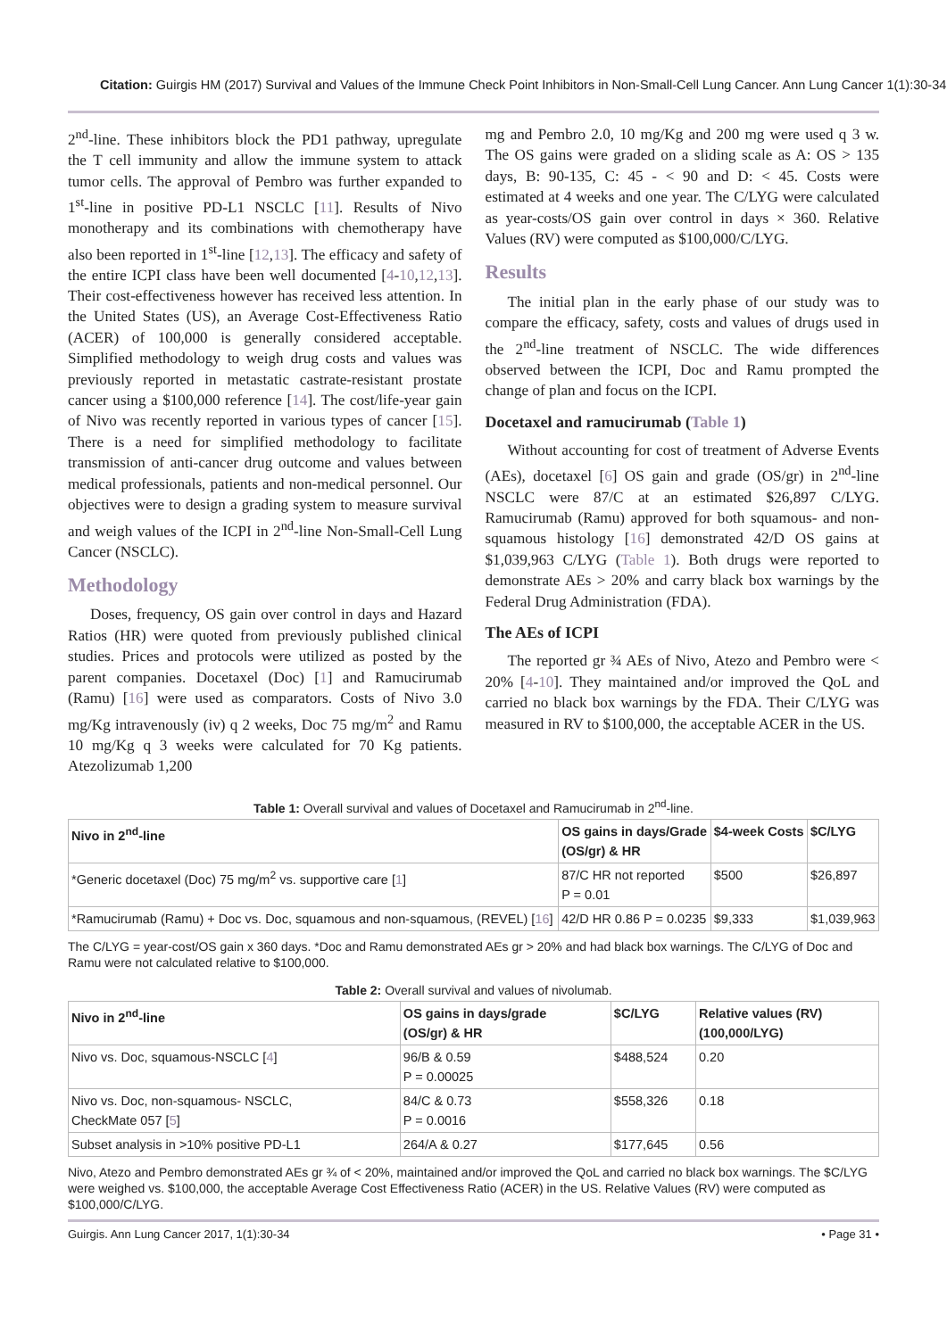Citation: Guirgis HM (2017) Survival and Values of the Immune Check Point Inhibitors in Non-Small-Cell Lung Cancer. Ann Lung Cancer 1(1):30-34
2<sup>nd</sup>-line. These inhibitors block the PD1 pathway, upregulate the T cell immunity and allow the immune system to attack tumor cells. The approval of Pembro was further expanded to 1<sup>st</sup>-line in positive PD-L1 NSCLC [11]. Results of Nivo monotherapy and its combinations with chemotherapy have also been reported in 1<sup>st</sup>-line [12,13]. The efficacy and safety of the entire ICPI class have been well documented [4-10,12,13]. Their cost-effectiveness however has received less attention. In the United States (US), an Average Cost-Effectiveness Ratio (ACER) of 100,000 is generally considered acceptable. Simplified methodology to weigh drug costs and values was previously reported in metastatic castrate-resistant prostate cancer using a $100,000 reference [14]. The cost/life-year gain of Nivo was recently reported in various types of cancer [15]. There is a need for simplified methodology to facilitate transmission of anti-cancer drug outcome and values between medical professionals, patients and non-medical personnel. Our objectives were to design a grading system to measure survival and weigh values of the ICPI in 2<sup>nd</sup>-line Non-Small-Cell Lung Cancer (NSCLC).
Methodology
Doses, frequency, OS gain over control in days and Hazard Ratios (HR) were quoted from previously published clinical studies. Prices and protocols were utilized as posted by the parent companies. Docetaxel (Doc) [1] and Ramucirumab (Ramu) [16] were used as comparators. Costs of Nivo 3.0 mg/Kg intravenously (iv) q 2 weeks, Doc 75 mg/m<sup>2</sup> and Ramu 10 mg/Kg q 3 weeks were calculated for 70 Kg patients. Atezolizumab 1,200
mg and Pembro 2.0, 10 mg/Kg and 200 mg were used q 3 w. The OS gains were graded on a sliding scale as A: OS > 135 days, B: 90-135, C: 45 - < 90 and D: < 45. Costs were estimated at 4 weeks and one year. The C/LYG were calculated as year-costs/OS gain over control in days × 360. Relative Values (RV) were computed as $100,000/C/LYG.
Results
The initial plan in the early phase of our study was to compare the efficacy, safety, costs and values of drugs used in the 2<sup>nd</sup>-line treatment of NSCLC. The wide differences observed between the ICPI, Doc and Ramu prompted the change of plan and focus on the ICPI.
Docetaxel and ramucirumab (Table 1)
Without accounting for cost of treatment of Adverse Events (AEs), docetaxel [6] OS gain and grade (OS/gr) in 2<sup>nd</sup>-line NSCLC were 87/C at an estimated $26,897 C/LYG. Ramucirumab (Ramu) approved for both squamous- and non-squamous histology [16] demonstrated 42/D OS gains at $1,039,963 C/LYG (Table 1). Both drugs were reported to demonstrate AEs > 20% and carry black box warnings by the Federal Drug Administration (FDA).
The AEs of ICPI
The reported gr ¾ AEs of Nivo, Atezo and Pembro were < 20% [4-10]. They maintained and/or improved the QoL and carried no black box warnings by the FDA. Their C/LYG was measured in RV to $100,000, the acceptable ACER in the US.
Table 1: Overall survival and values of Docetaxel and Ramucirumab in 2<sup>nd</sup>-line.
| Nivo in 2<sup>nd</sup>-line | OS gains in days/Grade (OS/gr) & HR | $4-week Costs | $C/LYG |
| --- | --- | --- | --- |
| *Generic docetaxel (Doc) 75 mg/m<sup>2</sup> vs. supportive care [ 1 ] | 87/C HR not reported P = 0.01 | $500 | $26,897 |
| *Ramucirumab (Ramu) + Doc vs. Doc, squamous and non-squamous, (REVEL) [ 16 ] | 42/D HR 0.86 P = 0.0235 | $9,333 | $1,039,963 |
The C/LYG = year-cost/OS gain x 360 days. *Doc and Ramu demonstrated AEs gr > 20% and had black box warnings. The C/LYG of Doc and Ramu were not calculated relative to $100,000.
Table 2: Overall survival and values of nivolumab.
| Nivo in 2<sup>nd</sup>-line | OS gains in days/grade (OS/gr) & HR | $C/LYG | Relative values (RV) (100,000/LYG) |
| --- | --- | --- | --- |
| Nivo vs. Doc, squamous-NSCLC [ 4 ] | 96/B & 0.59 P = 0.00025 | $488,524 | 0.20 |
| Nivo vs. Doc, non-squamous- NSCLC, CheckMate 057 [ 5 ] | 84/C & 0.73 P = 0.0016 | $558,326 | 0.18 |
| Subset analysis in >10% positive PD-L1 | 264/A & 0.27 | $177,645 | 0.56 |
Nivo, Atezo and Pembro demonstrated AEs gr ¾ of < 20%, maintained and/or improved the QoL and carried no black box warnings. The $C/LYG were weighed vs. $100,000, the acceptable Average Cost Effectiveness Ratio (ACER) in the US. Relative Values (RV) were computed as $100,000/C/LYG.
Guirgis. Ann Lung Cancer 2017, 1(1):30-34 • Page 31 •